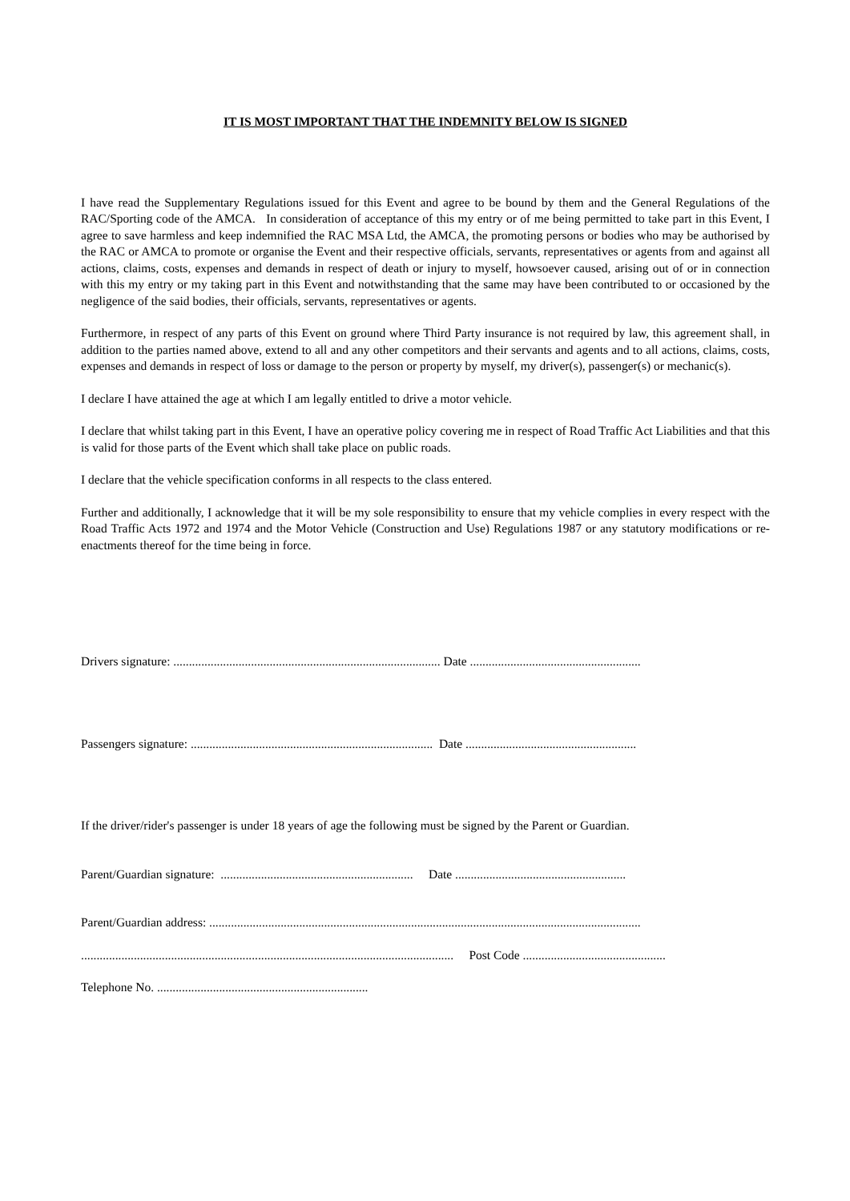IT IS MOST IMPORTANT THAT THE INDEMNITY BELOW IS SIGNED
I have read the Supplementary Regulations issued for this Event and agree to be bound by them and the General Regulations of the RAC/Sporting code of the AMCA. In consideration of acceptance of this my entry or of me being permitted to take part in this Event, I agree to save harmless and keep indemnified the RAC MSA Ltd, the AMCA, the promoting persons or bodies who may be authorised by the RAC or AMCA to promote or organise the Event and their respective officials, servants, representatives or agents from and against all actions, claims, costs, expenses and demands in respect of death or injury to myself, howsoever caused, arising out of or in connection with this my entry or my taking part in this Event and notwithstanding that the same may have been contributed to or occasioned by the negligence of the said bodies, their officials, servants, representatives or agents.
Furthermore, in respect of any parts of this Event on ground where Third Party insurance is not required by law, this agreement shall, in addition to the parties named above, extend to all and any other competitors and their servants and agents and to all actions, claims, costs, expenses and demands in respect of loss or damage to the person or property by myself, my driver(s), passenger(s) or mechanic(s).
I declare I have attained the age at which I am legally entitled to drive a motor vehicle.
I declare that whilst taking part in this Event, I have an operative policy covering me in respect of Road Traffic Act Liabilities and that this is valid for those parts of the Event which shall take place on public roads.
I declare that the vehicle specification conforms in all respects to the class entered.
Further and additionally, I acknowledge that it will be my sole responsibility to ensure that my vehicle complies in every respect with the Road Traffic Acts 1972 and 1974 and the Motor Vehicle (Construction and Use) Regulations 1987 or any statutory modifications or re-enactments thereof for the time being in force.
Drivers signature: ...................................................................................... Date .......................................................
Passengers signature: .............................................................................. Date .......................................................
If the driver/rider's passenger is under 18 years of age the following must be signed by the Parent or Guardian.
Parent/Guardian signature: .............................................................. Date .......................................................
Parent/Guardian address: ...........................................................................................................................................
........................................................................................................................ Post Code ..............................................
Telephone No. ....................................................................